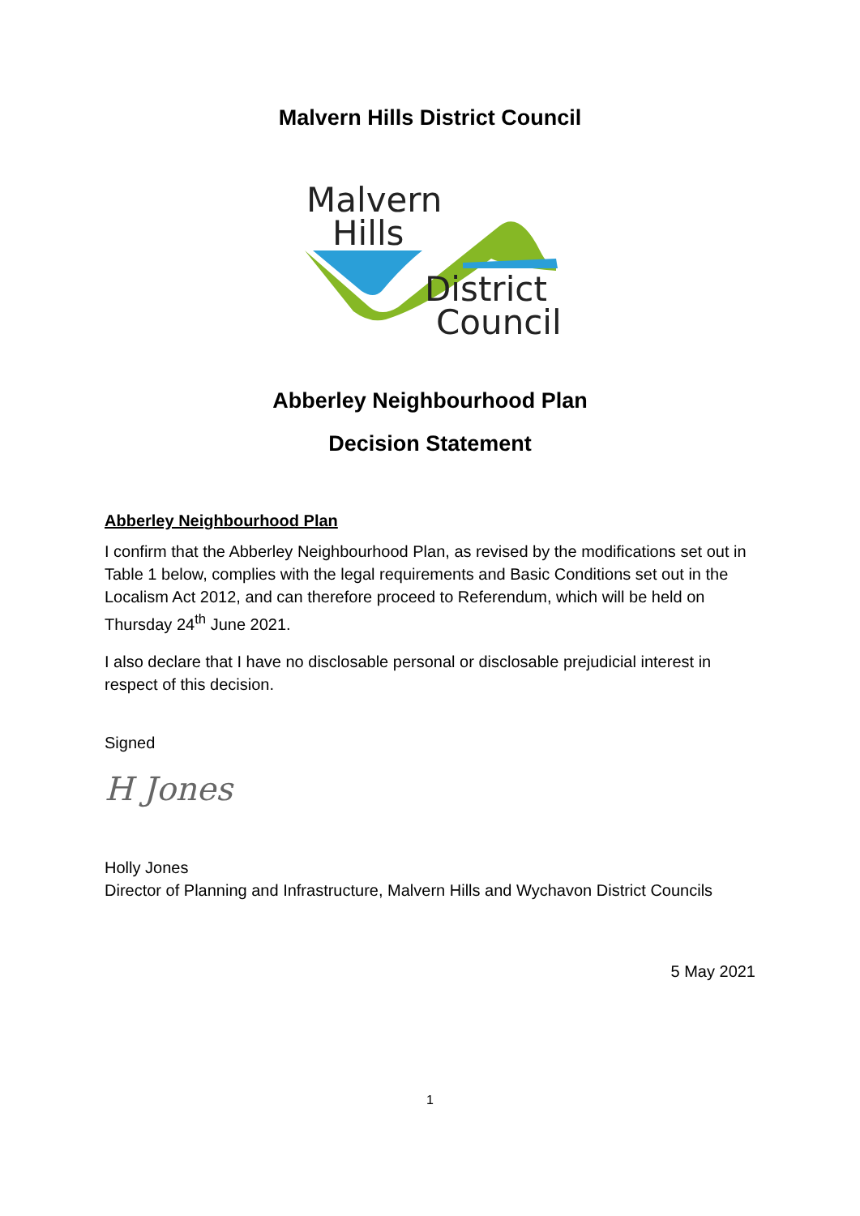Malvern Hills District Council
Malvern
Hills
District
Council
Abberley Neighbourhood Plan
Decision Statement
Abberley Neighbourhood Plan
I confirm that the Abberley Neighbourhood Plan, as revised by the modifications set out in Table 1 below, complies with the legal requirements and Basic Conditions set out in the Localism Act 2012, and can therefore proceed to Referendum, which will be held on Thursday 24<sup>th</sup> June 2021.
I also declare that I have no disclosable personal or disclosable prejudicial interest in respect of this decision.
Signed
H Jones
Holly Jones
Director of Planning and Infrastructure, Malvern Hills and Wychavon District Councils
5 May 2021
1